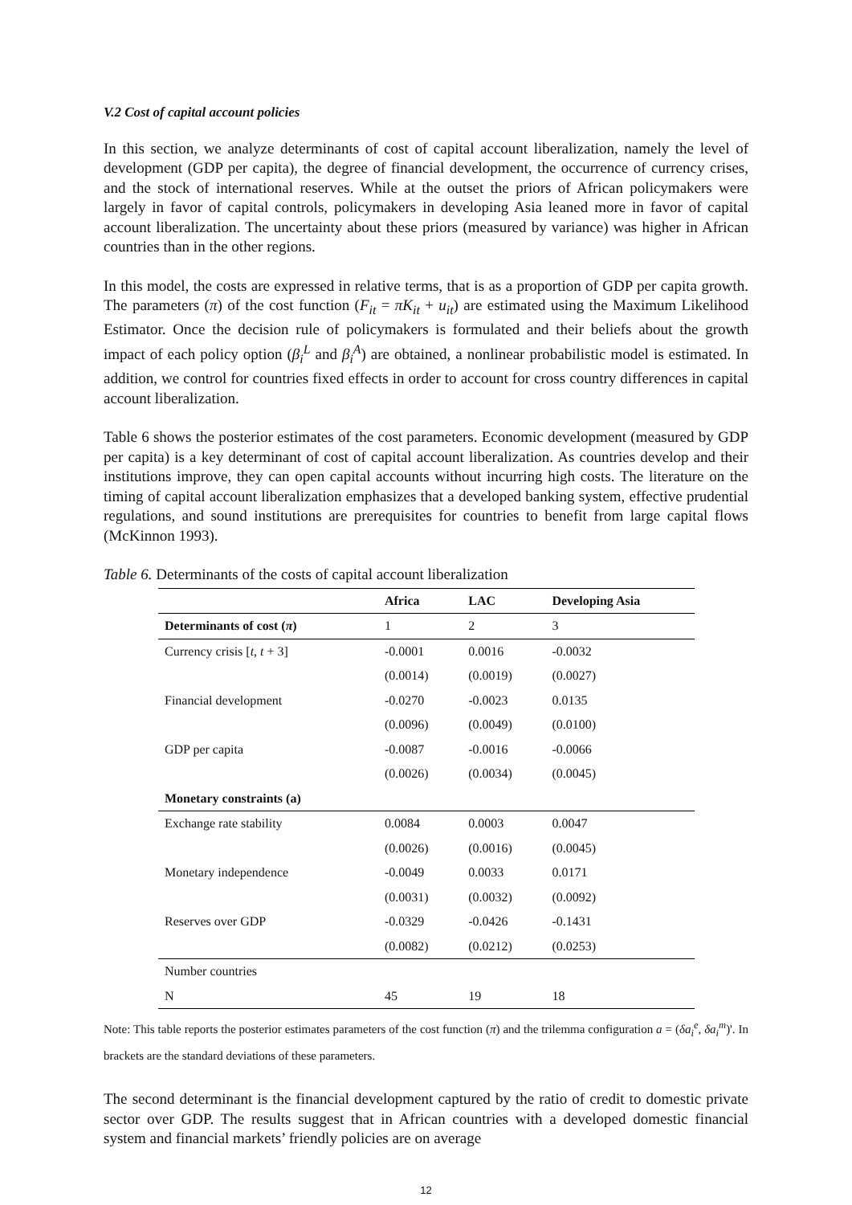V.2 Cost of capital account policies
In this section, we analyze determinants of cost of capital account liberalization, namely the level of development (GDP per capita), the degree of financial development, the occurrence of currency crises, and the stock of international reserves. While at the outset the priors of African policymakers were largely in favor of capital controls, policymakers in developing Asia leaned more in favor of capital account liberalization. The uncertainty about these priors (measured by variance) was higher in African countries than in the other regions.
In this model, the costs are expressed in relative terms, that is as a proportion of GDP per capita growth. The parameters (π) of the cost function (F<sub>it</sub> = πK<sub>it</sub> + u<sub>it</sub>) are estimated using the Maximum Likelihood Estimator. Once the decision rule of policymakers is formulated and their beliefs about the growth impact of each policy option (β<sub>i</sub><sup>L</sup> and β<sub>i</sub><sup>A</sup>) are obtained, a nonlinear probabilistic model is estimated. In addition, we control for countries fixed effects in order to account for cross country differences in capital account liberalization.
Table 6 shows the posterior estimates of the cost parameters. Economic development (measured by GDP per capita) is a key determinant of cost of capital account liberalization. As countries develop and their institutions improve, they can open capital accounts without incurring high costs. The literature on the timing of capital account liberalization emphasizes that a developed banking system, effective prudential regulations, and sound institutions are prerequisites for countries to benefit from large capital flows (McKinnon 1993).
Table 6. Determinants of the costs of capital account liberalization
| | Africa | LAC | Developing Asia |
| --- | --- | --- | --- |
| Determinants of cost ( π ) | 1 | 2 | 3 |
| Currency crisis [ t , t + 3] | -0.0001 | 0.0016 | -0.0032 |
| | (0.0014) | (0.0019) | (0.0027) |
| Financial development | -0.0270 | -0.0023 | 0.0135 |
| | (0.0096) | (0.0049) | (0.0100) |
| GDP per capita | -0.0087 | -0.0016 | -0.0066 |
| | (0.0026) | (0.0034) | (0.0045) |
| Monetary constraints (a) | | | |
| Exchange rate stability | 0.0084 | 0.0003 | 0.0047 |
| | (0.0026) | (0.0016) | (0.0045) |
| Monetary independence | -0.0049 | 0.0033 | 0.0171 |
| | (0.0031) | (0.0032) | (0.0092) |
| Reserves over GDP | -0.0329 | -0.0426 | -0.1431 |
| | (0.0082) | (0.0212) | (0.0253) |
| Number countries | | | |
| N | 45 | 19 | 18 |
Note: This table reports the posterior estimates parameters of the cost function (π) and the trilemma configuration a = (δa<sub>i</sub><sup>e</sup>, δa<sub>i</sub><sup>m</sup>)'. In brackets are the standard deviations of these parameters.
The second determinant is the financial development captured by the ratio of credit to domestic private sector over GDP. The results suggest that in African countries with a developed domestic financial system and financial markets’ friendly policies are on average
12